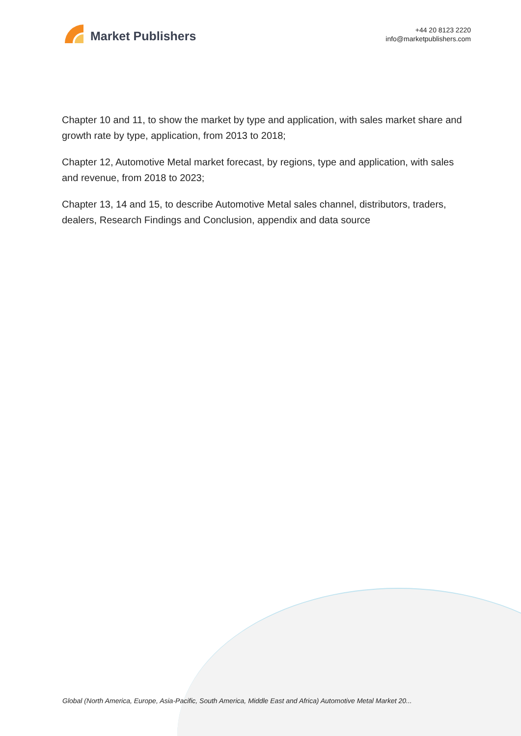Market Publishers
+44 20 8123 2220
info@marketpublishers.com
Chapter 10 and 11, to show the market by type and application, with sales market share and growth rate by type, application, from 2013 to 2018;
Chapter 12, Automotive Metal market forecast, by regions, type and application, with sales and revenue, from 2018 to 2023;
Chapter 13, 14 and 15, to describe Automotive Metal sales channel, distributors, traders, dealers, Research Findings and Conclusion, appendix and data source
Global (North America, Europe, Asia-Pacific, South America, Middle East and Africa) Automotive Metal Market 20...